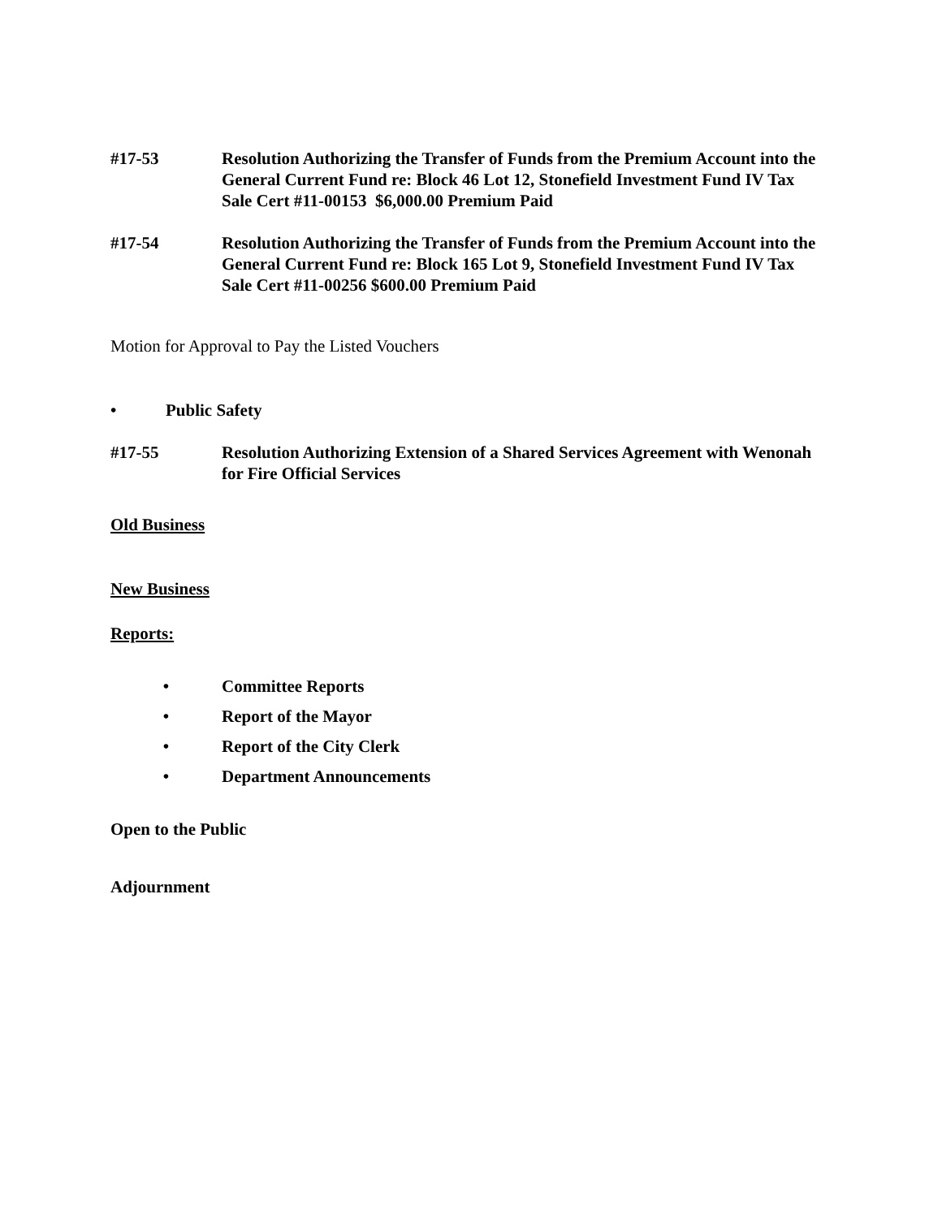#17-53 Resolution Authorizing the Transfer of Funds from the Premium Account into the General Current Fund re: Block 46 Lot 12, Stonefield Investment Fund IV Tax Sale Cert #11-00153 $6,000.00 Premium Paid
#17-54 Resolution Authorizing the Transfer of Funds from the Premium Account into the General Current Fund re: Block 165 Lot 9, Stonefield Investment Fund IV Tax Sale Cert #11-00256 $600.00 Premium Paid
Motion for Approval to Pay the Listed Vouchers
• Public Safety
#17-55 Resolution Authorizing Extension of a Shared Services Agreement with Wenonah for Fire Official Services
Old Business
New Business
Reports:
• Committee Reports
• Report of the Mayor
• Report of the City Clerk
• Department Announcements
Open to the Public
Adjournment